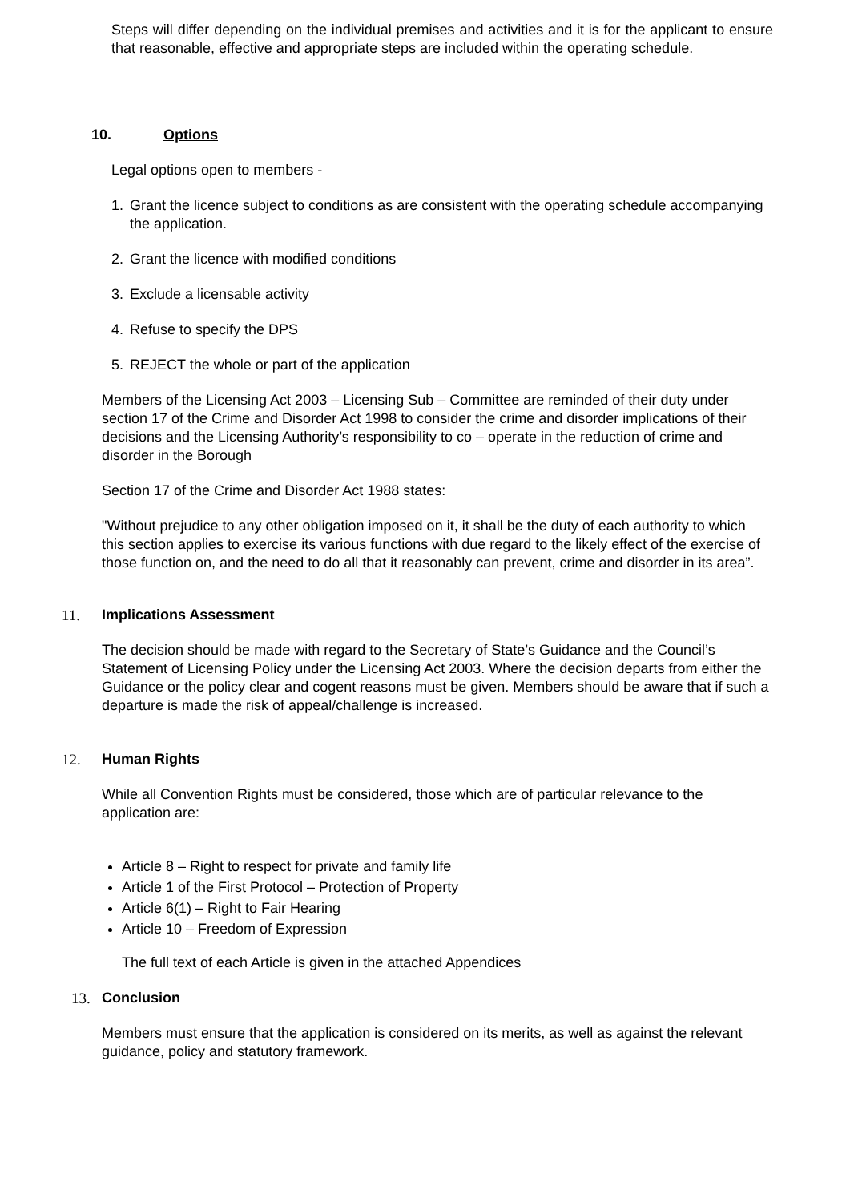Steps will differ depending on the individual premises and activities and it is for the applicant to ensure that reasonable, effective and appropriate steps are included within the operating schedule.
10. Options
Legal options open to members -
1. Grant the licence subject to conditions as are consistent with the operating schedule accompanying the application.
2. Grant the licence with modified conditions
3. Exclude a licensable activity
4. Refuse to specify the DPS
5. REJECT the whole or part of the application
Members of the Licensing Act 2003 – Licensing Sub – Committee are reminded of their duty under section 17 of the Crime and Disorder Act 1998 to consider the crime and disorder implications of their decisions and the Licensing Authority’s responsibility to co – operate in the reduction of crime and disorder in the Borough
Section 17 of the Crime and Disorder Act 1988 states:
"Without prejudice to any other obligation imposed on it, it shall be the duty of each authority to which this section applies to exercise its various functions with due regard to the likely effect of the exercise of those function on, and the need to do all that it reasonably can prevent, crime and disorder in its area”.
11. Implications Assessment
The decision should be made with regard to the Secretary of State’s Guidance and the Council’s Statement of Licensing Policy under the Licensing Act 2003. Where the decision departs from either the Guidance or the policy clear and cogent reasons must be given. Members should be aware that if such a departure is made the risk of appeal/challenge is increased.
12. Human Rights
While all Convention Rights must be considered, those which are of particular relevance to the application are:
Article 8 – Right to respect for private and family life
Article 1 of the First Protocol – Protection of Property
Article 6(1) – Right to Fair Hearing
Article 10 – Freedom of Expression
The full text of each Article is given in the attached Appendices
13. Conclusion
Members must ensure that the application is considered on its merits, as well as against the relevant guidance, policy and statutory framework.